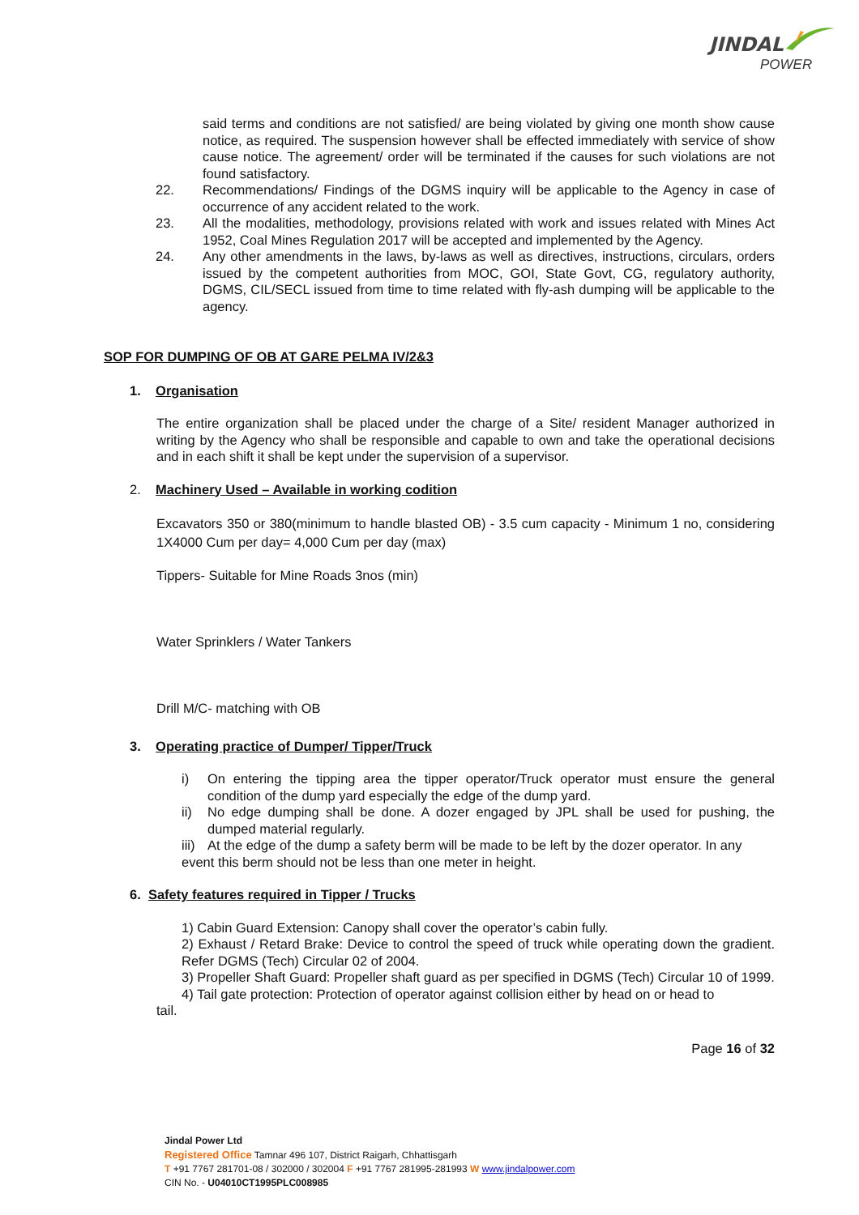JINDAL
POWER
said terms and conditions are not satisfied/ are being violated by giving one month show cause notice, as required. The suspension however shall be effected immediately with service of show cause notice. The agreement/ order will be terminated if the causes for such violations are not found satisfactory.
22. Recommendations/ Findings of the DGMS inquiry will be applicable to the Agency in case of occurrence of any accident related to the work.
23. All the modalities, methodology, provisions related with work and issues related with Mines Act 1952, Coal Mines Regulation 2017 will be accepted and implemented by the Agency.
24. Any other amendments in the laws, by-laws as well as directives, instructions, circulars, orders issued by the competent authorities from MOC, GOI, State Govt, CG, regulatory authority, DGMS, CIL/SECL issued from time to time related with fly-ash dumping will be applicable to the agency.
SOP FOR DUMPING OF OB AT GARE PELMA IV/2&3
1. Organisation
The entire organization shall be placed under the charge of a Site/ resident Manager authorized in writing by the Agency who shall be responsible and capable to own and take the operational decisions and in each shift it shall be kept under the supervision of a supervisor.
2. Machinery Used – Available in working codition
Excavators 350 or 380(minimum to handle blasted OB) - 3.5 cum capacity - Minimum 1 no, considering 1X4000 Cum per day= 4,000 Cum per day (max)
Tippers- Suitable for Mine Roads 3nos (min)
Water Sprinklers / Water Tankers
Drill M/C- matching with OB
3. Operating practice of Dumper/ Tipper/Truck
i) On entering the tipping area the tipper operator/Truck operator must ensure the general condition of the dump yard especially the edge of the dump yard.
ii) No edge dumping shall be done. A dozer engaged by JPL shall be used for pushing, the dumped material regularly.
iii)
At the edge of the dump a safety berm will be made to be left by the dozer operator. In any
event this berm should not be less than one meter in height.
6. Safety features required in Tipper / Trucks
1) Cabin Guard Extension: Canopy shall cover the operator’s cabin fully.
2) Exhaust / Retard Brake: Device to control the speed of truck while operating down the gradient. Refer DGMS (Tech) Circular 02 of 2004.
3) Propeller Shaft Guard: Propeller shaft guard as per specified in DGMS (Tech) Circular 10 of 1999.
4) Tail gate protection: Protection of operator against collision either by head on or head to
tail.
Page 16 of 32
Jindal Power Ltd
Registered Office Tamnar 496 107, District Raigarh, Chhattisgarh
T +91 7767 281701-08 / 302000 / 302004 F +91 7767 281995-281993 W www.jindalpower.com
CIN No. - U04010CT1995PLC008985